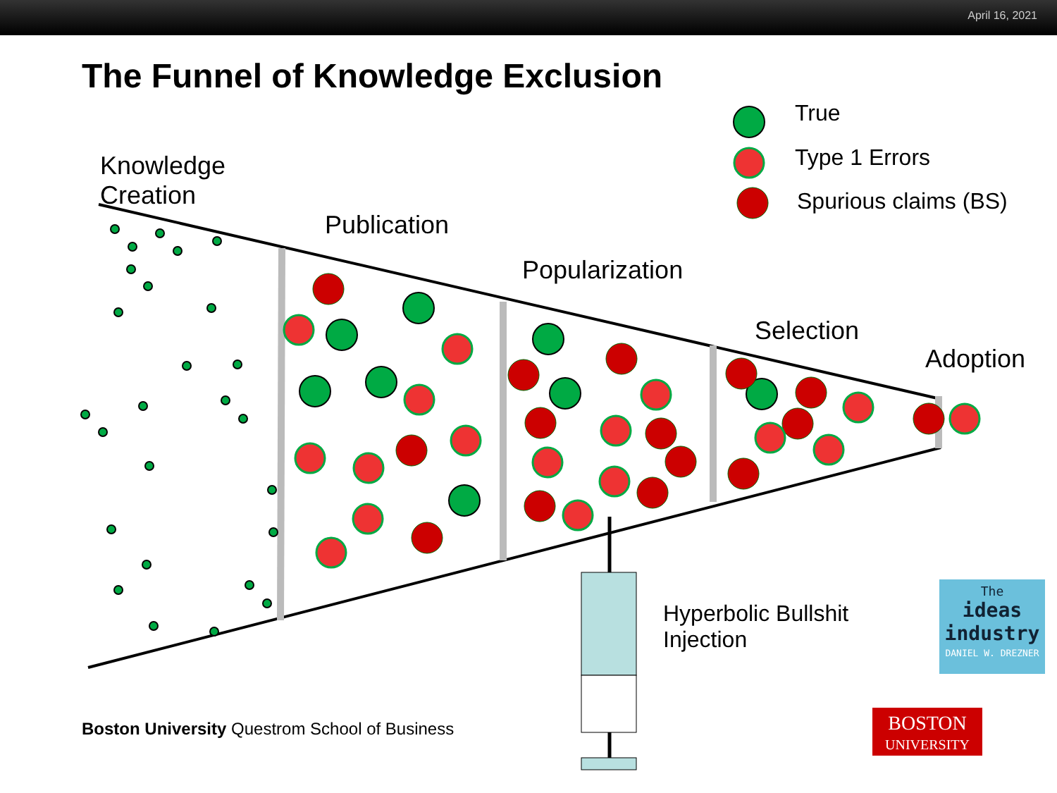April 16, 2021
The Funnel of Knowledge Exclusion
True
Type 1 Errors
Spurious claims (BS)
Knowledge
Creation
Publication
Popularization
Selection
Adoption
Hyperbolic Bullshit
Injection
The
ideas
industry
DANIEL W. DREZNER
Boston University Questrom School of Business
BOSTON
UNIVERSITY